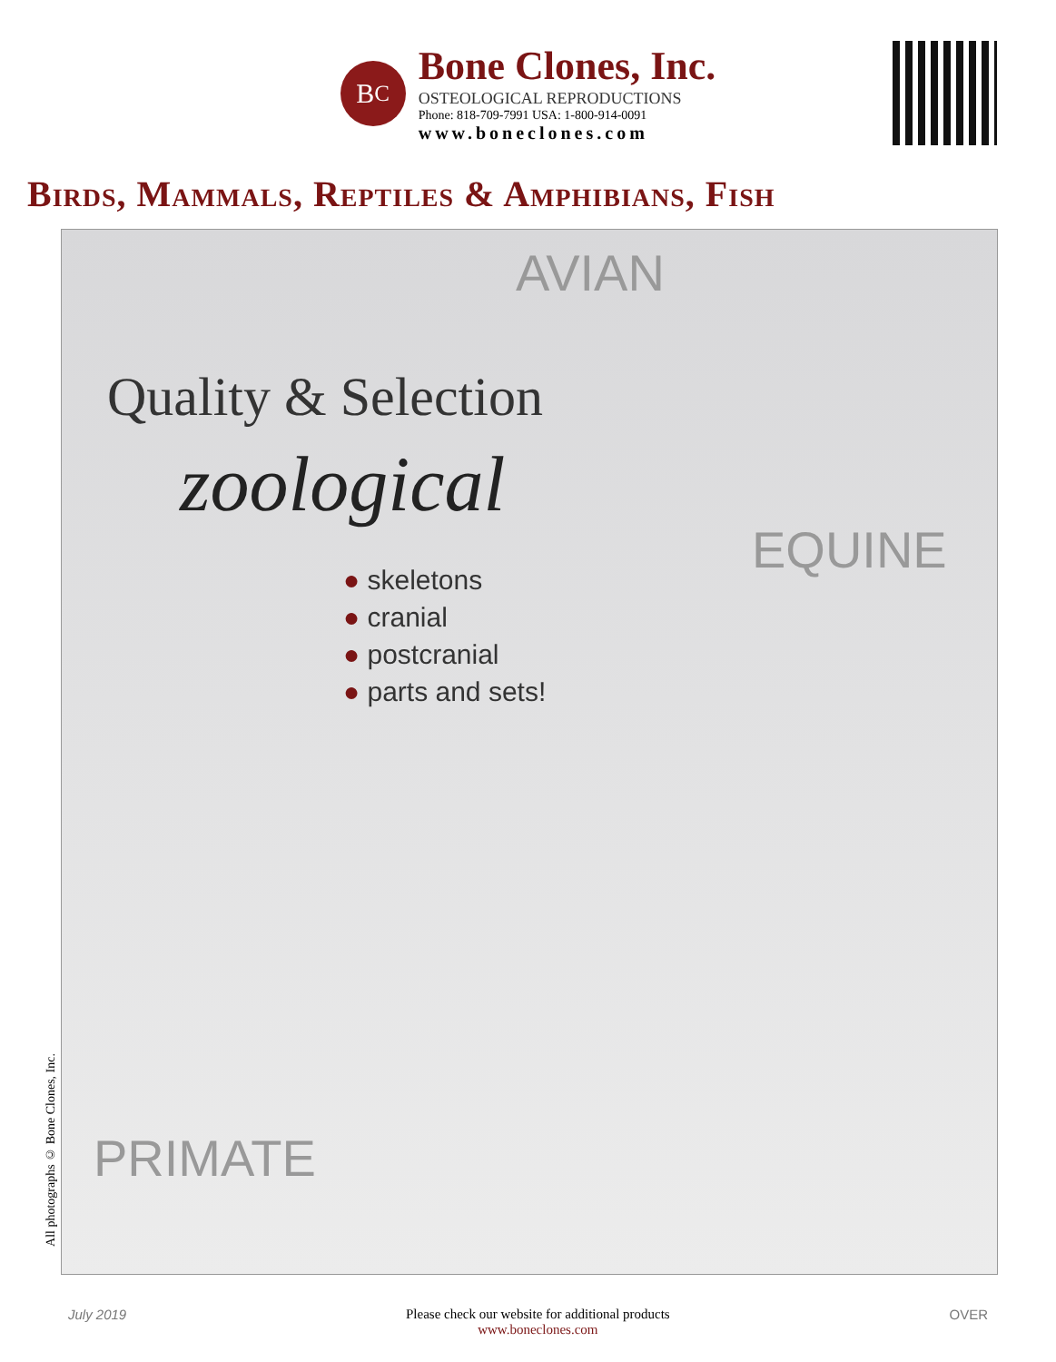B<sup>C</sup>
Bone Clones, Inc.
OSTEOLOGICAL REPRODUCTIONS
Phone: 818-709-7991 USA: 1-800-914-0091
www.boneclones.com
Birds, Mammals, Reptiles & Amphibians, Fish
AVIAN
Quality & Selection
zoological
EQUINE
● skeletons
● cranial
● postcranial
● parts and sets!
PRIMATE
All photographs © Bone Clones, Inc.
July 2019 Please check our website for additional products
www.boneclones.com OVER